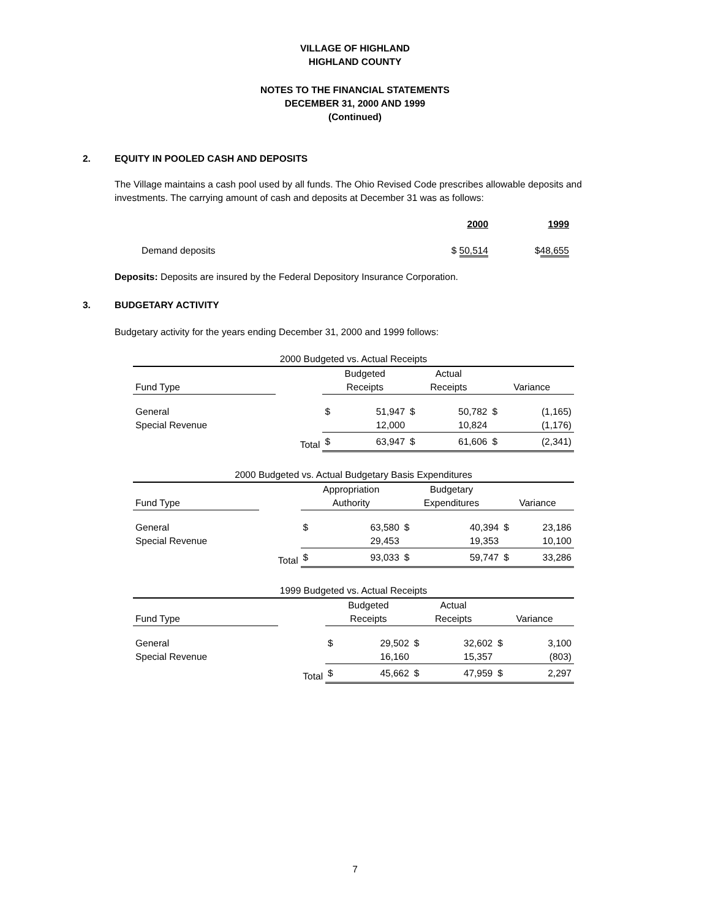VILLAGE OF HIGHLAND
HIGHLAND COUNTY
NOTES TO THE FINANCIAL STATEMENTS
DECEMBER 31, 2000 AND 1999
(Continued)
2. EQUITY IN POOLED CASH AND DEPOSITS
The Village maintains a cash pool used by all funds. The Ohio Revised Code prescribes allowable deposits and investments. The carrying amount of cash and deposits at December 31 was as follows:
| | 2000 | 1999 |
| Demand deposits | $ 50,514 | $ 48,655 |
Deposits: Deposits are insured by the Federal Depository Insurance Corporation.
3. BUDGETARY ACTIVITY
Budgetary activity for the years ending December 31, 2000 and 1999 follows:
| 2000 Budgeted vs. Actual Receipts | | | | | | | |
| | | Budgeted | | Actual | | | |
| Fund Type | | Receipts | | Receipts | | Variance | |
| General | | $ | 51,947 | $ | 50,782 | $ | (1,165) |
| Special Revenue | | | 12,000 | | 10,824 | | (1,176) |
| | Total | $ | 63,947 | $ | 61,606 | $ | (2,341) |
| 2000 Budgeted vs. Actual Budgetary Basis Expenditures | | | | | | | |
| | | Appropriation | | Budgetary | | | |
| Fund Type | | Authority | | Expenditures | | Variance | |
| General | | $ | 63,580 | $ | 40,394 | $ | 23,186 |
| Special Revenue | | | 29,453 | | 19,353 | | 10,100 |
| | Total | $ | 93,033 | $ | 59,747 | $ | 33,286 |
| 1999 Budgeted vs. Actual Receipts | | | | | | | |
| | | Budgeted | | Actual | | | |
| Fund Type | | Receipts | | Receipts | | Variance | |
| General | | $ | 29,502 | $ | 32,602 | $ | 3,100 |
| Special Revenue | | | 16,160 | | 15,357 | | (803) |
| | Total | $ | 45,662 | $ | 47,959 | $ | 2,297 |
7